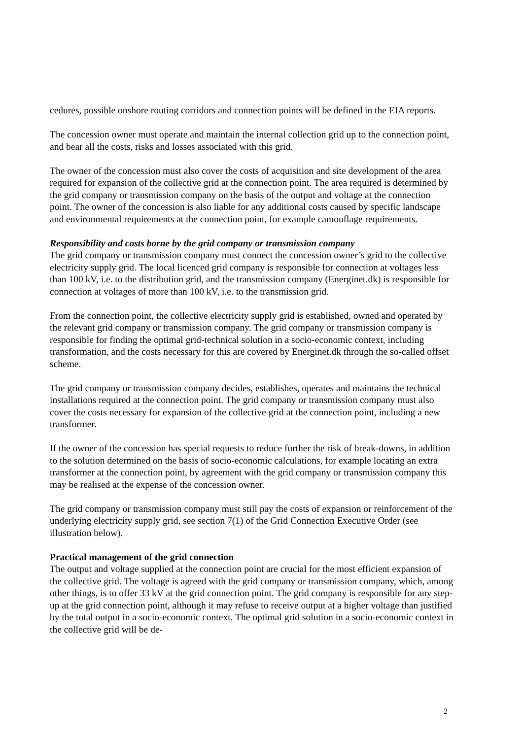cedures, possible onshore routing corridors and connection points will be defined in the EIA reports.
The concession owner must operate and maintain the internal collection grid up to the connection point, and bear all the costs, risks and losses associated with this grid.
The owner of the concession must also cover the costs of acquisition and site development of the area required for expansion of the collective grid at the connection point. The area required is determined by the grid company or transmission company on the basis of the output and voltage at the connection point. The owner of the concession is also liable for any additional costs caused by specific landscape and environmental requirements at the connection point, for example camouflage requirements.
Responsibility and costs borne by the grid company or transmission company
The grid company or transmission company must connect the concession owner’s grid to the collective electricity supply grid. The local licenced grid company is responsible for connection at voltages less than 100 kV, i.e. to the distribution grid, and the transmission company (Energinet.dk) is responsible for connection at voltages of more than 100 kV, i.e. to the transmission grid.
From the connection point, the collective electricity supply grid is established, owned and operated by the relevant grid company or transmission company. The grid company or transmission company is responsible for finding the optimal grid-technical solution in a socio-economic context, including transformation, and the costs necessary for this are covered by Energinet.dk through the so-called offset scheme.
The grid company or transmission company decides, establishes, operates and maintains the technical installations required at the connection point. The grid company or transmission company must also cover the costs necessary for expansion of the collective grid at the connection point, including a new transformer.
If the owner of the concession has special requests to reduce further the risk of break-downs, in addition to the solution determined on the basis of socio-economic calculations, for example locating an extra transformer at the connection point, by agreement with the grid company or transmission company this may be realised at the expense of the concession owner.
The grid company or transmission company must still pay the costs of expansion or reinforcement of the underlying electricity supply grid, see section 7(1) of the Grid Connection Executive Order (see illustration below).
Practical management of the grid connection
The output and voltage supplied at the connection point are crucial for the most efficient expansion of the collective grid. The voltage is agreed with the grid company or transmission company, which, among other things, is to offer 33 kV at the grid connection point. The grid company is responsible for any step-up at the grid connection point, although it may refuse to receive output at a higher voltage than justified by the total output in a socio-economic context. The optimal grid solution in a socio-economic context in the collective grid will be de-
2